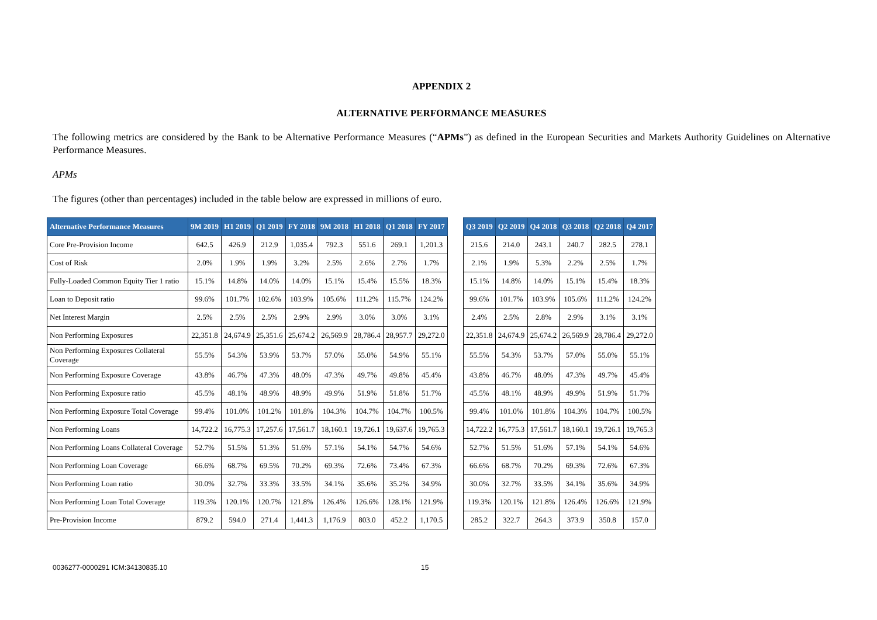APPENDIX 2
ALTERNATIVE PERFORMANCE MEASURES
The following metrics are considered by the Bank to be Alternative Performance Measures (“APMs”) as defined in the European Securities and Markets Authority Guidelines on Alternative Performance Measures.
APMs
The figures (other than percentages) included in the table below are expressed in millions of euro.
| Alternative Performance Measures | 9M 2019 | H1 2019 | Q1 2019 | FY 2018 | 9M 2018 | H1 2018 | Q1 2018 | FY 2017 | | Q3 2019 | Q2 2019 | Q4 2018 | Q3 2018 | Q2 2018 | Q4 2017 |
| --- | --- | --- | --- | --- | --- | --- | --- | --- | --- | --- | --- | --- | --- | --- | --- |
| Core Pre-Provision Income | 642.5 | 426.9 | 212.9 | 1,035.4 | 792.3 | 551.6 | 269.1 | 1,201.3 | | 215.6 | 214.0 | 243.1 | 240.7 | 282.5 | 278.1 |
| Cost of Risk | 2.0% | 1.9% | 1.9% | 3.2% | 2.5% | 2.6% | 2.7% | 1.7% | | 2.1% | 1.9% | 5.3% | 2.2% | 2.5% | 1.7% |
| Fully-Loaded Common Equity Tier 1 ratio | 15.1% | 14.8% | 14.0% | 14.0% | 15.1% | 15.4% | 15.5% | 18.3% | | 15.1% | 14.8% | 14.0% | 15.1% | 15.4% | 18.3% |
| Loan to Deposit ratio | 99.6% | 101.7% | 102.6% | 103.9% | 105.6% | 111.2% | 115.7% | 124.2% | | 99.6% | 101.7% | 103.9% | 105.6% | 111.2% | 124.2% |
| Net Interest Margin | 2.5% | 2.5% | 2.5% | 2.9% | 2.9% | 3.0% | 3.0% | 3.1% | | 2.4% | 2.5% | 2.8% | 2.9% | 3.1% | 3.1% |
| Non Performing Exposures | 22,351.8 | 24,674.9 | 25,351.6 | 25,674.2 | 26,569.9 | 28,786.4 | 28,957.7 | 29,272.0 | | 22,351.8 | 24,674.9 | 25,674.2 | 26,569.9 | 28,786.4 | 29,272.0 |
| Non Performing Exposures Collateral Coverage | 55.5% | 54.3% | 53.9% | 53.7% | 57.0% | 55.0% | 54.9% | 55.1% | | 55.5% | 54.3% | 53.7% | 57.0% | 55.0% | 55.1% |
| Non Performing Exposure Coverage | 43.8% | 46.7% | 47.3% | 48.0% | 47.3% | 49.7% | 49.8% | 45.4% | | 43.8% | 46.7% | 48.0% | 47.3% | 49.7% | 45.4% |
| Non Performing Exposure ratio | 45.5% | 48.1% | 48.9% | 48.9% | 49.9% | 51.9% | 51.8% | 51.7% | | 45.5% | 48.1% | 48.9% | 49.9% | 51.9% | 51.7% |
| Non Performing Exposure Total Coverage | 99.4% | 101.0% | 101.2% | 101.8% | 104.3% | 104.7% | 104.7% | 100.5% | | 99.4% | 101.0% | 101.8% | 104.3% | 104.7% | 100.5% |
| Non Performing Loans | 14,722.2 | 16,775.3 | 17,257.6 | 17,561.7 | 18,160.1 | 19,726.1 | 19,637.6 | 19,765.3 | | 14,722.2 | 16,775.3 | 17,561.7 | 18,160.1 | 19,726.1 | 19,765.3 |
| Non Performing Loans Collateral Coverage | 52.7% | 51.5% | 51.3% | 51.6% | 57.1% | 54.1% | 54.7% | 54.6% | | 52.7% | 51.5% | 51.6% | 57.1% | 54.1% | 54.6% |
| Non Performing Loan Coverage | 66.6% | 68.7% | 69.5% | 70.2% | 69.3% | 72.6% | 73.4% | 67.3% | | 66.6% | 68.7% | 70.2% | 69.3% | 72.6% | 67.3% |
| Non Performing Loan ratio | 30.0% | 32.7% | 33.3% | 33.5% | 34.1% | 35.6% | 35.2% | 34.9% | | 30.0% | 32.7% | 33.5% | 34.1% | 35.6% | 34.9% |
| Non Performing Loan Total Coverage | 119.3% | 120.1% | 120.7% | 121.8% | 126.4% | 126.6% | 128.1% | 121.9% | | 119.3% | 120.1% | 121.8% | 126.4% | 126.6% | 121.9% |
| Pre-Provision Income | 879.2 | 594.0 | 271.4 | 1,441.3 | 1,176.9 | 803.0 | 452.2 | 1,170.5 | | 285.2 | 322.7 | 264.3 | 373.9 | 350.8 | 157.0 |
0036277-0000291 ICM:34130835.10 15